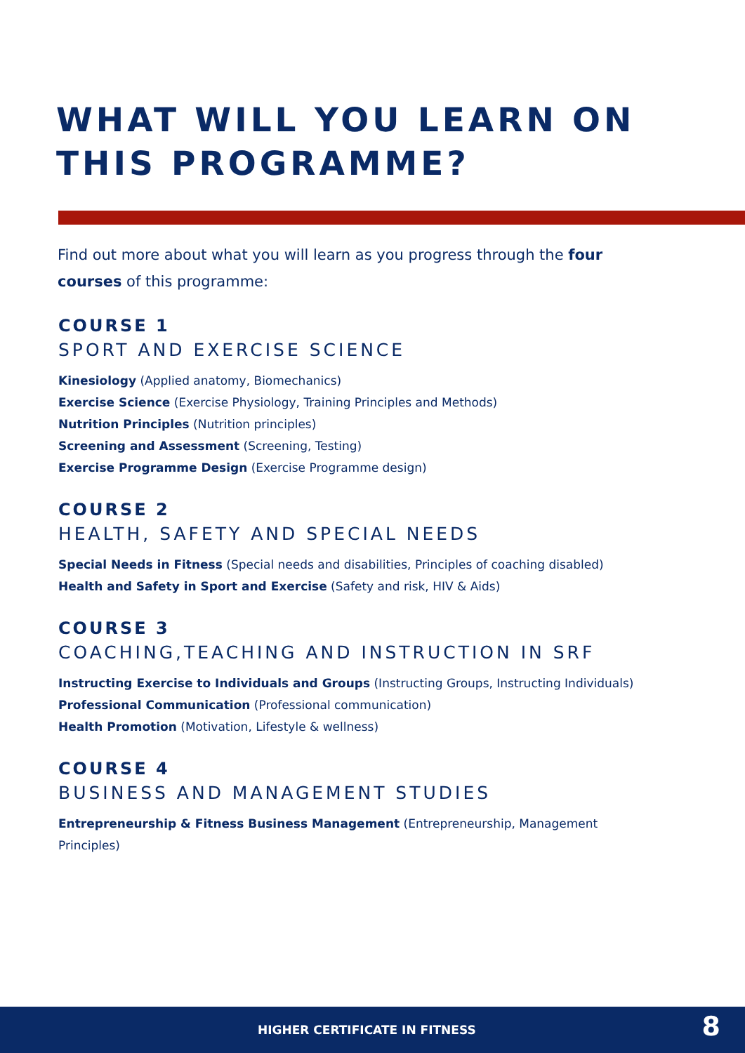WHAT WILL YOU LEARN ON THIS PROGRAMME?
Find out more about what you will learn as you progress through the four courses of this programme:
COURSE 1
SPORT AND EXERCISE SCIENCE
Kinesiology (Applied anatomy, Biomechanics)
Exercise Science (Exercise Physiology, Training Principles and Methods)
Nutrition Principles (Nutrition principles)
Screening and Assessment (Screening, Testing)
Exercise Programme Design (Exercise Programme design)
COURSE 2
HEALTH, SAFETY AND SPECIAL NEEDS
Special Needs in Fitness (Special needs and disabilities, Principles of coaching disabled)
Health and Safety in Sport and Exercise (Safety and risk, HIV & Aids)
COURSE 3
COACHING,TEACHING AND INSTRUCTION IN SRF
Instructing Exercise to Individuals and Groups (Instructing Groups, Instructing Individuals)
Professional Communication (Professional communication)
Health Promotion (Motivation, Lifestyle & wellness)
COURSE 4
BUSINESS AND MANAGEMENT STUDIES
Entrepreneurship & Fitness Business Management (Entrepreneurship, Management Principles)
HIGHER CERTIFICATE IN FITNESS 8